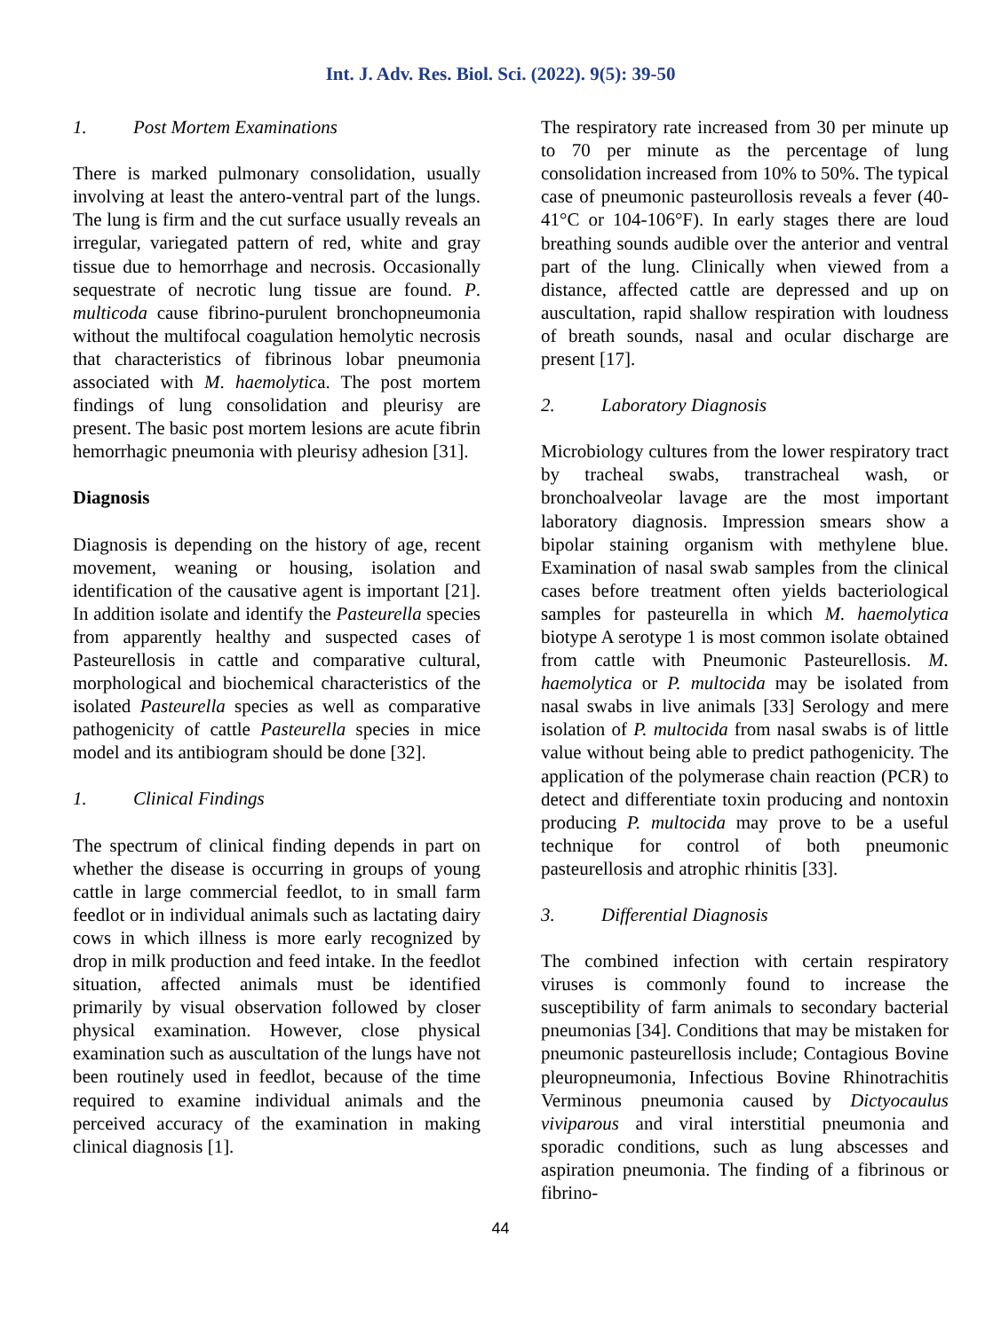Int. J. Adv. Res. Biol. Sci. (2022). 9(5): 39-50
1. Post Mortem Examinations
There is marked pulmonary consolidation, usually involving at least the antero-ventral part of the lungs. The lung is firm and the cut surface usually reveals an irregular, variegated pattern of red, white and gray tissue due to hemorrhage and necrosis. Occasionally sequestrate of necrotic lung tissue are found. P. multicoda cause fibrino-purulent bronchopneumonia without the multifocal coagulation hemolytic necrosis that characteristics of fibrinous lobar pneumonia associated with M. haemolytica. The post mortem findings of lung consolidation and pleurisy are present. The basic post mortem lesions are acute fibrin hemorrhagic pneumonia with pleurisy adhesion [31].
Diagnosis
Diagnosis is depending on the history of age, recent movement, weaning or housing, isolation and identification of the causative agent is important [21]. In addition isolate and identify the Pasteurella species from apparently healthy and suspected cases of Pasteurellosis in cattle and comparative cultural, morphological and biochemical characteristics of the isolated Pasteurella species as well as comparative pathogenicity of cattle Pasteurella species in mice model and its antibiogram should be done [32].
1. Clinical Findings
The spectrum of clinical finding depends in part on whether the disease is occurring in groups of young cattle in large commercial feedlot, to in small farm feedlot or in individual animals such as lactating dairy cows in which illness is more early recognized by drop in milk production and feed intake. In the feedlot situation, affected animals must be identified primarily by visual observation followed by closer physical examination. However, close physical examination such as auscultation of the lungs have not been routinely used in feedlot, because of the time required to examine individual animals and the perceived accuracy of the examination in making clinical diagnosis [1].
The respiratory rate increased from 30 per minute up to 70 per minute as the percentage of lung consolidation increased from 10% to 50%. The typical case of pneumonic pasteurollosis reveals a fever (40-41°C or 104-106°F). In early stages there are loud breathing sounds audible over the anterior and ventral part of the lung. Clinically when viewed from a distance, affected cattle are depressed and up on auscultation, rapid shallow respiration with loudness of breath sounds, nasal and ocular discharge are present [17].
2. Laboratory Diagnosis
Microbiology cultures from the lower respiratory tract by tracheal swabs, transtracheal wash, or bronchoalveolar lavage are the most important laboratory diagnosis. Impression smears show a bipolar staining organism with methylene blue. Examination of nasal swab samples from the clinical cases before treatment often yields bacteriological samples for pasteurella in which M. haemolytica biotype A serotype 1 is most common isolate obtained from cattle with Pneumonic Pasteurellosis. M. haemolytica or P. multocida may be isolated from nasal swabs in live animals [33] Serology and mere isolation of P. multocida from nasal swabs is of little value without being able to predict pathogenicity. The application of the polymerase chain reaction (PCR) to detect and differentiate toxin producing and nontoxin producing P. multocida may prove to be a useful technique for control of both pneumonic pasteurellosis and atrophic rhinitis [33].
3. Differential Diagnosis
The combined infection with certain respiratory viruses is commonly found to increase the susceptibility of farm animals to secondary bacterial pneumonias [34]. Conditions that may be mistaken for pneumonic pasteurellosis include; Contagious Bovine pleuropneumonia, Infectious Bovine Rhinotrachitis Verminous pneumonia caused by Dictyocaulus viviparous and viral interstitial pneumonia and sporadic conditions, such as lung abscesses and aspiration pneumonia. The finding of a fibrinous or fibrino-
44